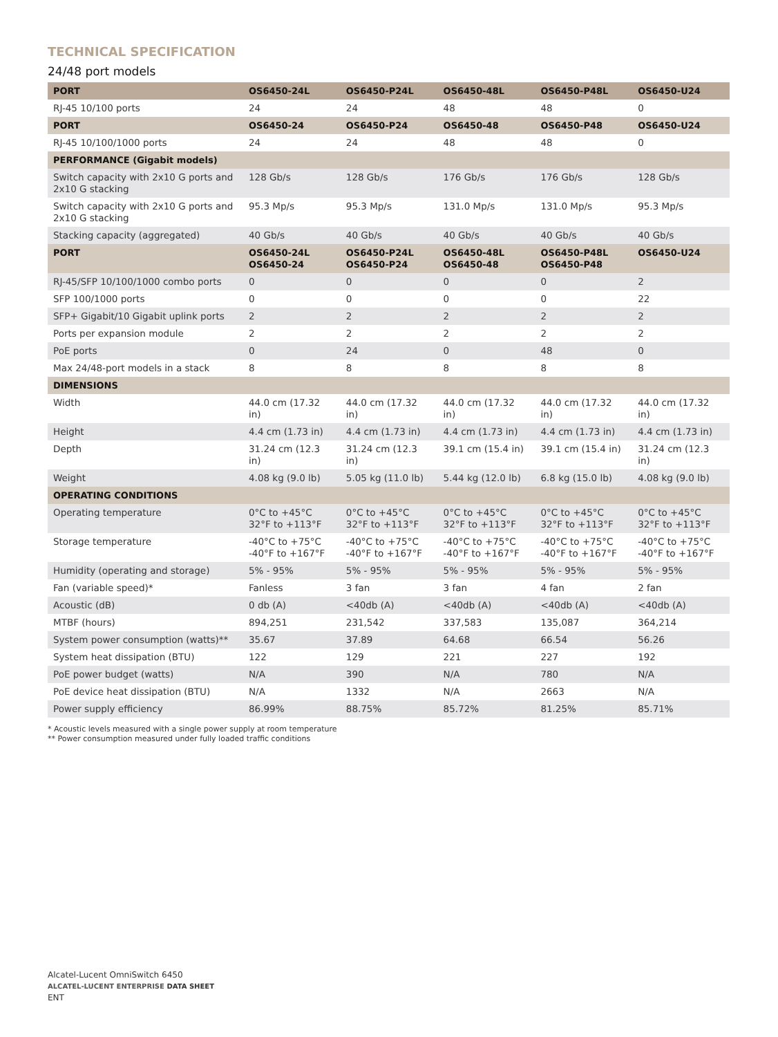TECHNICAL SPECIFICATION
24/48 port models
| PORT | OS6450-24L | OS6450-P24L | OS6450-48L | OS6450-P48L | OS6450-U24 |
| --- | --- | --- | --- | --- | --- |
| RJ-45 10/100 ports | 24 | 24 | 48 | 48 | 0 |
| PORT | OS6450-24 | OS6450-P24 | OS6450-48 | OS6450-P48 | OS6450-U24 |
| RJ-45 10/100/1000 ports | 24 | 24 | 48 | 48 | 0 |
| PERFORMANCE (Gigabit models) | | | | | |
| Switch capacity with 2x10 G ports and 2x10 G stacking | 128 Gb/s | 128 Gb/s | 176 Gb/s | 176 Gb/s | 128 Gb/s |
| Switch capacity with 2x10 G ports and 2x10 G stacking | 95.3 Mp/s | 95.3 Mp/s | 131.0 Mp/s | 131.0 Mp/s | 95.3 Mp/s |
| Stacking capacity (aggregated) | 40 Gb/s | 40 Gb/s | 40 Gb/s | 40 Gb/s | 40 Gb/s |
| PORT | OS6450-24L OS6450-24 | OS6450-P24L OS6450-P24 | OS6450-48L OS6450-48 | OS6450-P48L OS6450-P48 | OS6450-U24 |
| RJ-45/SFP 10/100/1000 combo ports | 0 | 0 | 0 | 0 | 2 |
| SFP 100/1000 ports | 0 | 0 | 0 | 0 | 22 |
| SFP+ Gigabit/10 Gigabit uplink ports | 2 | 2 | 2 | 2 | 2 |
| Ports per expansion module | 2 | 2 | 2 | 2 | 2 |
| PoE ports | 0 | 24 | 0 | 48 | 0 |
| Max 24/48-port models in a stack | 8 | 8 | 8 | 8 | 8 |
| DIMENSIONS | | | | | |
| Width | 44.0 cm (17.32 in) | 44.0 cm (17.32 in) | 44.0 cm (17.32 in) | 44.0 cm (17.32 in) | 44.0 cm (17.32 in) |
| Height | 4.4 cm (1.73 in) | 4.4 cm (1.73 in) | 4.4 cm (1.73 in) | 4.4 cm (1.73 in) | 4.4 cm (1.73 in) |
| Depth | 31.24 cm (12.3 in) | 31.24 cm (12.3 in) | 39.1 cm (15.4 in) | 39.1 cm (15.4 in) | 31.24 cm (12.3 in) |
| Weight | 4.08 kg (9.0 lb) | 5.05 kg (11.0 lb) | 5.44 kg (12.0 lb) | 6.8 kg (15.0 lb) | 4.08 kg (9.0 lb) |
| OPERATING CONDITIONS | | | | | |
| Operating temperature | 0°C to +45°C 32°F to +113°F | 0°C to +45°C 32°F to +113°F | 0°C to +45°C 32°F to +113°F | 0°C to +45°C 32°F to +113°F | 0°C to +45°C 32°F to +113°F |
| Storage temperature | -40°C to +75°C -40°F to +167°F | -40°C to +75°C -40°F to +167°F | -40°C to +75°C -40°F to +167°F | -40°C to +75°C -40°F to +167°F | -40°C to +75°C -40°F to +167°F |
| Humidity (operating and storage) | 5% - 95% | 5% - 95% | 5% - 95% | 5% - 95% | 5% - 95% |
| Fan (variable speed)* | Fanless | 3 fan | 3 fan | 4 fan | 2 fan |
| Acoustic (dB) | 0 db (A) | <40db (A) | <40db (A) | <40db (A) | <40db (A) |
| MTBF (hours) | 894,251 | 231,542 | 337,583 | 135,087 | 364,214 |
| System power consumption (watts)** | 35.67 | 37.89 | 64.68 | 66.54 | 56.26 |
| System heat dissipation (BTU) | 122 | 129 | 221 | 227 | 192 |
| PoE power budget (watts) | N/A | 390 | N/A | 780 | N/A |
| PoE device heat dissipation (BTU) | N/A | 1332 | N/A | 2663 | N/A |
| Power supply efficiency | 86.99% | 88.75% | 85.72% | 81.25% | 85.71% |
* Acoustic levels measured with a single power supply at room temperature
** Power consumption measured under fully loaded traffic conditions
Alcatel-Lucent OmniSwitch 6450
ALCATEL-LUCENT ENTERPRISE DATA SHEET
ENT